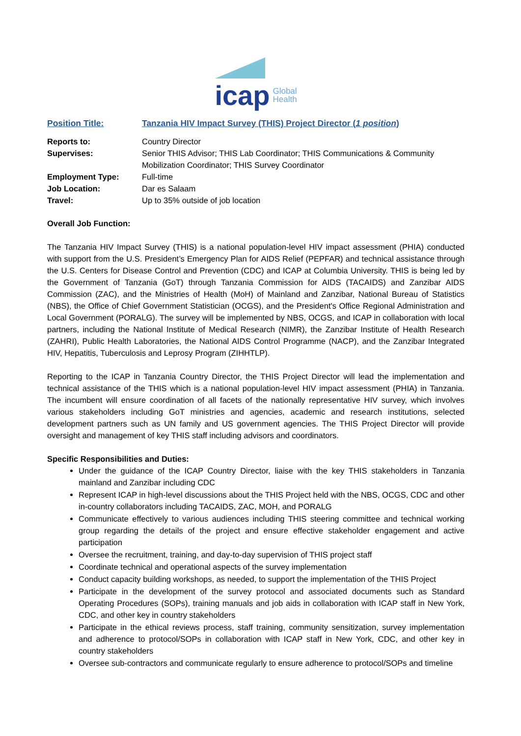icap Global
Health
Position Title: Tanzania HIV Impact Survey (THIS) Project Director (1 position)
Reports to: Country Director
Supervises: Senior THIS Advisor; THIS Lab Coordinator; THIS Communications & Community Mobilization Coordinator; THIS Survey Coordinator
Employment Type: Full-time
Job Location: Dar es Salaam
Travel: Up to 35% outside of job location
Overall Job Function:
The Tanzania HIV Impact Survey (THIS) is a national population-level HIV impact assessment (PHIA) conducted with support from the U.S. President’s Emergency Plan for AIDS Relief (PEPFAR) and technical assistance through the U.S. Centers for Disease Control and Prevention (CDC) and ICAP at Columbia University. THIS is being led by the Government of Tanzania (GoT) through Tanzania Commission for AIDS (TACAIDS) and Zanzibar AIDS Commission (ZAC), and the Ministries of Health (MoH) of Mainland and Zanzibar, National Bureau of Statistics (NBS), the Office of Chief Government Statistician (OCGS), and the President's Office Regional Administration and Local Government (PORALG). The survey will be implemented by NBS, OCGS, and ICAP in collaboration with local partners, including the National Institute of Medical Research (NIMR), the Zanzibar Institute of Health Research (ZAHRI), Public Health Laboratories, the National AIDS Control Programme (NACP), and the Zanzibar Integrated HIV, Hepatitis, Tuberculosis and Leprosy Program (ZIHHTLP).
Reporting to the ICAP in Tanzania Country Director, the THIS Project Director will lead the implementation and technical assistance of the THIS which is a national population-level HIV impact assessment (PHIA) in Tanzania. The incumbent will ensure coordination of all facets of the nationally representative HIV survey, which involves various stakeholders including GoT ministries and agencies, academic and research institutions, selected development partners such as UN family and US government agencies. The THIS Project Director will provide oversight and management of key THIS staff including advisors and coordinators.
Specific Responsibilities and Duties:
Under the guidance of the ICAP Country Director, liaise with the key THIS stakeholders in Tanzania mainland and Zanzibar including CDC
Represent ICAP in high-level discussions about the THIS Project held with the NBS, OCGS, CDC and other in-country collaborators including TACAIDS, ZAC, MOH, and PORALG
Communicate effectively to various audiences including THIS steering committee and technical working group regarding the details of the project and ensure effective stakeholder engagement and active participation
Oversee the recruitment, training, and day-to-day supervision of THIS project staff
Coordinate technical and operational aspects of the survey implementation
Conduct capacity building workshops, as needed, to support the implementation of the THIS Project
Participate in the development of the survey protocol and associated documents such as Standard Operating Procedures (SOPs), training manuals and job aids in collaboration with ICAP staff in New York, CDC, and other key in country stakeholders
Participate in the ethical reviews process, staff training, community sensitization, survey implementation and adherence to protocol/SOPs in collaboration with ICAP staff in New York, CDC, and other key in country stakeholders
Oversee sub-contractors and communicate regularly to ensure adherence to protocol/SOPs and timeline